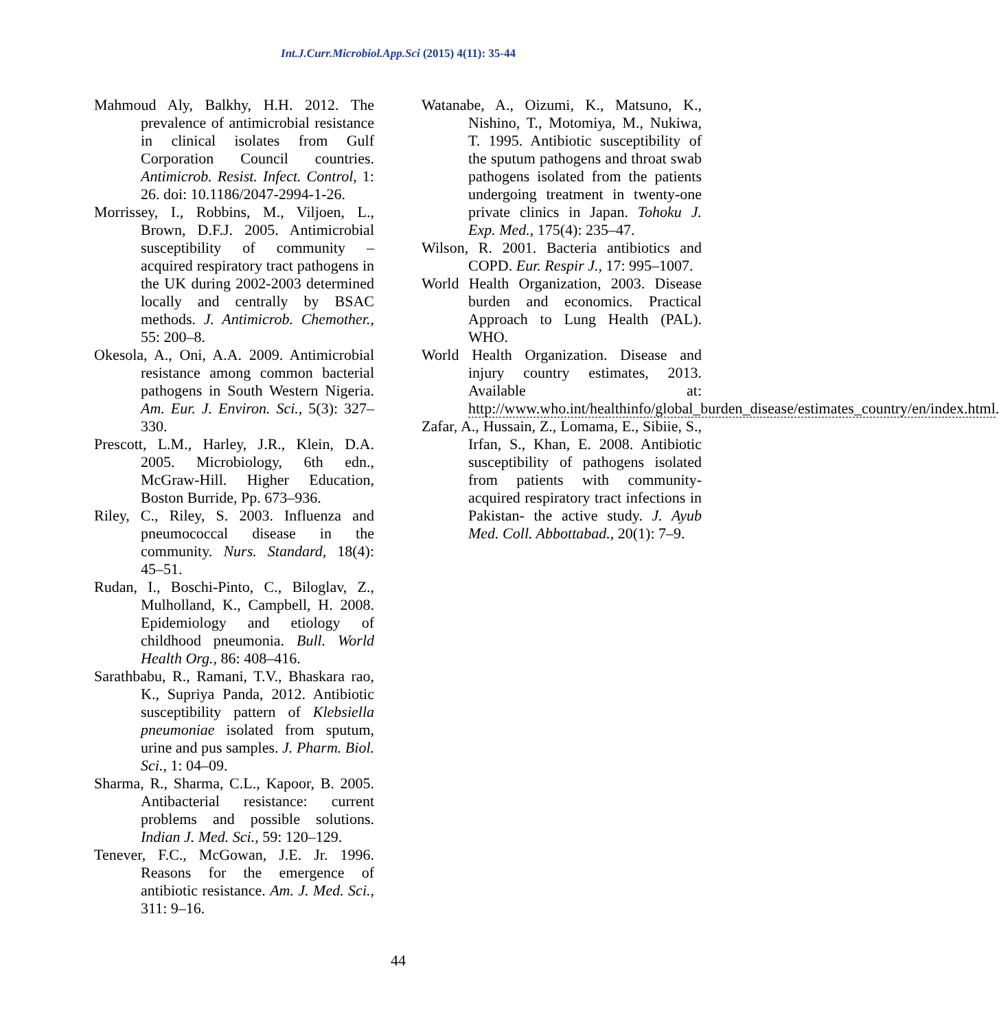Int.J.Curr.Microbiol.App.Sci (2015) 4(11): 35-44
Mahmoud Aly, Balkhy, H.H. 2012. The prevalence of antimicrobial resistance in clinical isolates from Gulf Corporation Council countries. Antimicrob. Resist. Infect. Control, 1: 26. doi: 10.1186/2047-2994-1-26.
Morrissey, I., Robbins, M., Viljoen, L., Brown, D.F.J. 2005. Antimicrobial susceptibility of community – acquired respiratory tract pathogens in the UK during 2002-2003 determined locally and centrally by BSAC methods. J. Antimicrob. Chemother., 55: 200–8.
Okesola, A., Oni, A.A. 2009. Antimicrobial resistance among common bacterial pathogens in South Western Nigeria. Am. Eur. J. Environ. Sci., 5(3): 327–330.
Prescott, L.M., Harley, J.R., Klein, D.A. 2005. Microbiology, 6th edn., McGraw-Hill. Higher Education, Boston Burride, Pp. 673–936.
Riley, C., Riley, S. 2003. Influenza and pneumococcal disease in the community. Nurs. Standard, 18(4): 45–51.
Rudan, I., Boschi-Pinto, C., Biloglav, Z., Mulholland, K., Campbell, H. 2008. Epidemiology and etiology of childhood pneumonia. Bull. World Health Org., 86: 408–416.
Sarathbabu, R., Ramani, T.V., Bhaskara rao, K., Supriya Panda, 2012. Antibiotic susceptibility pattern of Klebsiella pneumoniae isolated from sputum, urine and pus samples. J. Pharm. Biol. Sci., 1: 04–09.
Sharma, R., Sharma, C.L., Kapoor, B. 2005. Antibacterial resistance: current problems and possible solutions. Indian J. Med. Sci., 59: 120–129.
Tenever, F.C., McGowan, J.E. Jr. 1996. Reasons for the emergence of antibiotic resistance. Am. J. Med. Sci., 311: 9–16.
Watanabe, A., Oizumi, K., Matsuno, K., Nishino, T., Motomiya, M., Nukiwa, T. 1995. Antibiotic susceptibility of the sputum pathogens and throat swab pathogens isolated from the patients undergoing treatment in twenty-one private clinics in Japan. Tohoku J. Exp. Med., 175(4): 235–47.
Wilson, R. 2001. Bacteria antibiotics and COPD. Eur. Respir J., 17: 995–1007.
World Health Organization, 2003. Disease burden and economics. Practical Approach to Lung Health (PAL). WHO.
World Health Organization. Disease and injury country estimates, 2013. Available at: http://www.who.int/healthinfo/global_burden_disease/estimates_country/en/index.html.
Zafar, A., Hussain, Z., Lomama, E., Sibiie, S., Irfan, S., Khan, E. 2008. Antibiotic susceptibility of pathogens isolated from patients with community-acquired respiratory tract infections in Pakistan- the active study. J. Ayub Med. Coll. Abbottabad., 20(1): 7–9.
44